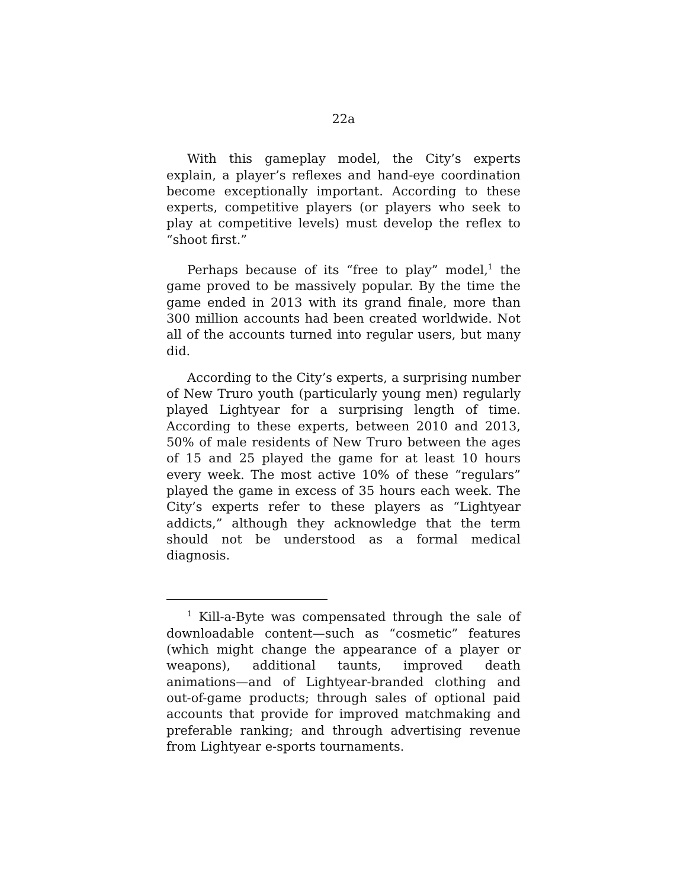22a
With this gameplay model, the City’s experts explain, a player’s reflexes and hand-eye coordination become exceptionally important. According to these experts, competitive players (or players who seek to play at competitive levels) must develop the reflex to “shoot first.”
Perhaps because of its “free to play” model,<sup>1</sup> the game proved to be massively popular. By the time the game ended in 2013 with its grand finale, more than 300 million accounts had been created worldwide. Not all of the accounts turned into regular users, but many did.
According to the City’s experts, a surprising number of New Truro youth (particularly young men) regularly played Lightyear for a surprising length of time. According to these experts, between 2010 and 2013, 50% of male residents of New Truro between the ages of 15 and 25 played the game for at least 10 hours every week. The most active 10% of these “regulars” played the game in excess of 35 hours each week. The City’s experts refer to these players as “Lightyear addicts,” although they acknowledge that the term should not be understood as a formal medical diagnosis.
<sup>1</sup> Kill-a-Byte was compensated through the sale of downloadable content—such as “cosmetic” features (which might change the appearance of a player or weapons), additional taunts, improved death animations—and of Lightyear-branded clothing and out-of-game products; through sales of optional paid accounts that provide for improved matchmaking and preferable ranking; and through advertising revenue from Lightyear e-sports tournaments.